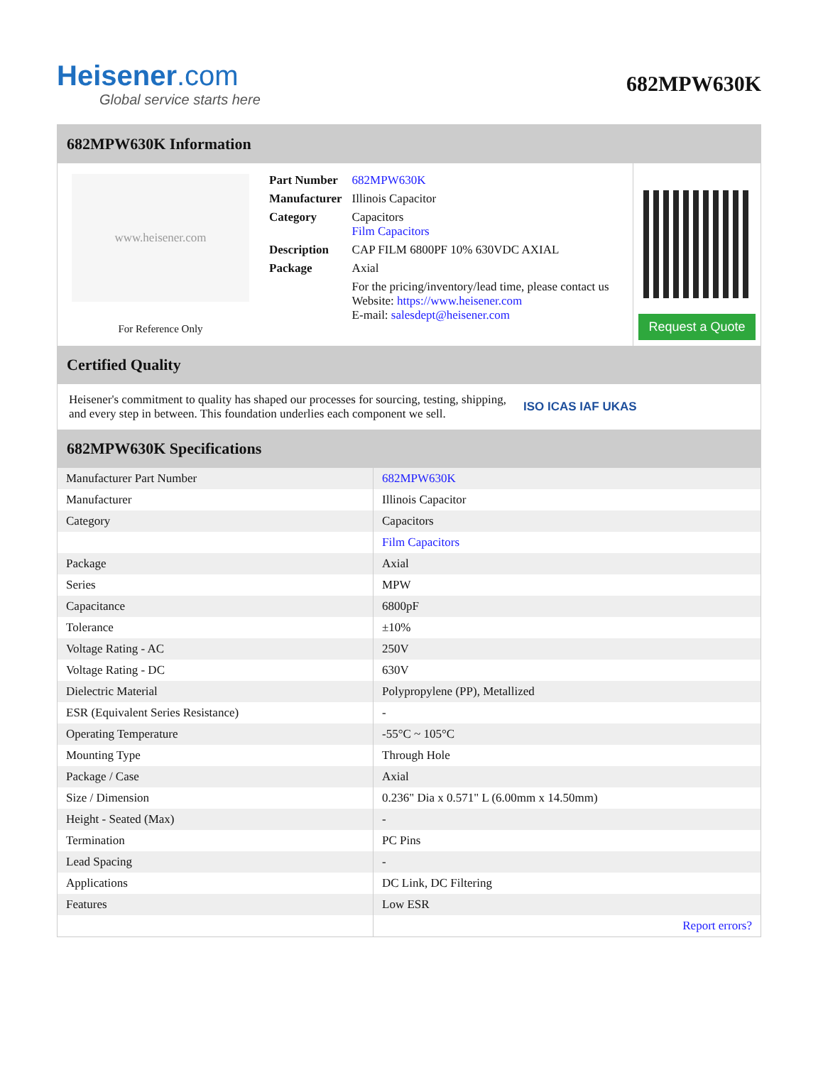Heisener.com
Global service starts here
682MPW630K
682MPW630K Information
www.heisener.com
For Reference Only
| Part Number | 682MPW630K |
| Manufacturer | Illinois Capacitor |
| Category | Capacitors Film Capacitors |
| Description | CAP FILM 6800PF 10% 630VDC AXIAL |
| Package | Axial |
| | For the pricing/inventory/lead time, please contact us Website: https://www.heisener.com E-mail: salesdept@heisener.com |
Request a Quote
Certified Quality
Heisener's commitment to quality has shaped our processes for sourcing, testing, shipping, and every step in between. This foundation underlies each component we sell.
ISO ICAS IAF UKAS
682MPW630K Specifications
| Manufacturer Part Number | 682MPW630K |
| Manufacturer | Illinois Capacitor |
| Category | Capacitors |
| | Film Capacitors |
| Package | Axial |
| Series | MPW |
| Capacitance | 6800pF |
| Tolerance | ±10% |
| Voltage Rating - AC | 250V |
| Voltage Rating - DC | 630V |
| Dielectric Material | Polypropylene (PP), Metallized |
| ESR (Equivalent Series Resistance) | - |
| Operating Temperature | -55°C ~ 105°C |
| Mounting Type | Through Hole |
| Package / Case | Axial |
| Size / Dimension | 0.236" Dia x 0.571" L (6.00mm x 14.50mm) |
| Height - Seated (Max) | - |
| Termination | PC Pins |
| Lead Spacing | - |
| Applications | DC Link, DC Filtering |
| Features | Low ESR |
| | Report errors? |